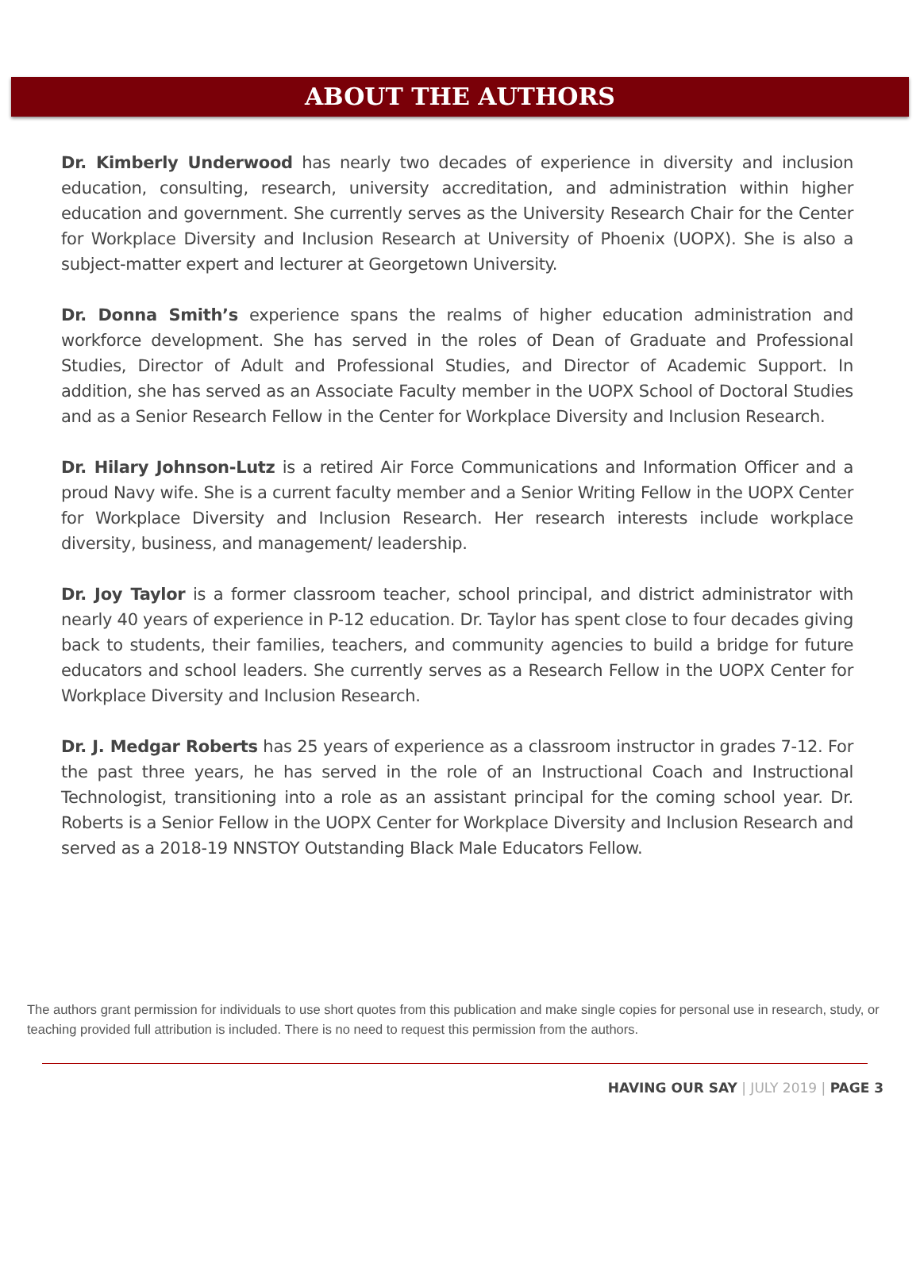ABOUT THE AUTHORS
Dr. Kimberly Underwood has nearly two decades of experience in diversity and inclusion education, consulting, research, university accreditation, and administration within higher education and government. She currently serves as the University Research Chair for the Center for Workplace Diversity and Inclusion Research at University of Phoenix (UOPX). She is also a subject-matter expert and lecturer at Georgetown University.
Dr. Donna Smith’s experience spans the realms of higher education administration and workforce development. She has served in the roles of Dean of Graduate and Professional Studies, Director of Adult and Professional Studies, and Director of Academic Support. In addition, she has served as an Associate Faculty member in the UOPX School of Doctoral Studies and as a Senior Research Fellow in the Center for Workplace Diversity and Inclusion Research.
Dr. Hilary Johnson-Lutz is a retired Air Force Communications and Information Officer and a proud Navy wife. She is a current faculty member and a Senior Writing Fellow in the UOPX Center for Workplace Diversity and Inclusion Research. Her research interests include workplace diversity, business, and management/ leadership.
Dr. Joy Taylor is a former classroom teacher, school principal, and district administrator with nearly 40 years of experience in P-12 education. Dr. Taylor has spent close to four decades giving back to students, their families, teachers, and community agencies to build a bridge for future educators and school leaders. She currently serves as a Research Fellow in the UOPX Center for Workplace Diversity and Inclusion Research.
Dr. J. Medgar Roberts has 25 years of experience as a classroom instructor in grades 7-12. For the past three years, he has served in the role of an Instructional Coach and Instructional Technologist, transitioning into a role as an assistant principal for the coming school year. Dr. Roberts is a Senior Fellow in the UOPX Center for Workplace Diversity and Inclusion Research and served as a 2018-19 NNSTOY Outstanding Black Male Educators Fellow.
The authors grant permission for individuals to use short quotes from this publication and make single copies for personal use in research, study, or teaching provided full attribution is included. There is no need to request this permission from the authors.
HAVING OUR SAY | JULY 2019 | PAGE 3